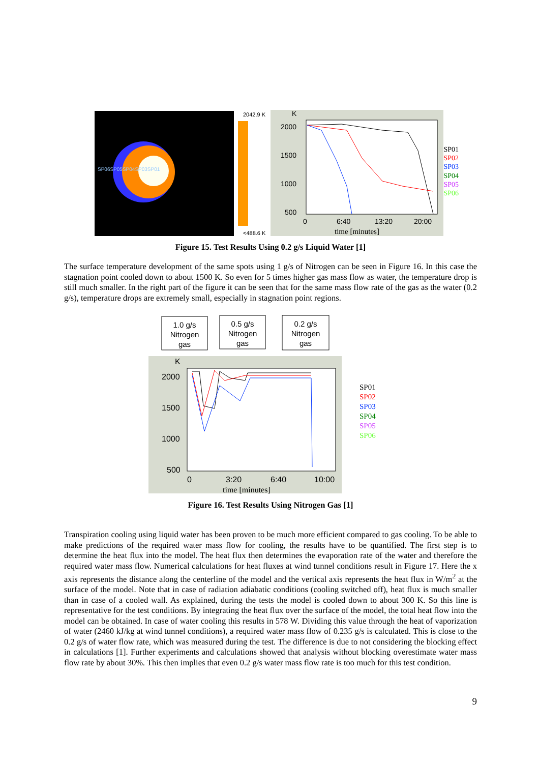SP06SP05SP04SP03SP01
2042.9 K
<488.6 K
K
2000
1500
1000
500
0
6:40
13:20
20:00
time [minutes]
SP01
SP02
SP03
SP04
SP05
SP06
Figure 15. Test Results Using 0.2 g/s Liquid Water [1]
The surface temperature development of the same spots using 1 g/s of Nitrogen can be seen in Figure 16. In this case the stagnation point cooled down to about 1500 K. So even for 5 times higher gas mass flow as water, the temperature drop is still much smaller. In the right part of the figure it can be seen that for the same mass flow rate of the gas as the water (0.2 g/s), temperature drops are extremely small, especially in stagnation point regions.
1.0 g/s
Nitrogen
gas
0.5 g/s
Nitrogen
gas
0.2 g/s
Nitrogen
gas
K
2000
1500
1000
500
0
3:20
6:40
10:00
time [minutes]
SP01
SP02
SP03
SP04
SP05
SP06
Figure 16. Test Results Using Nitrogen Gas [1]
Transpiration cooling using liquid water has been proven to be much more efficient compared to gas cooling. To be able to make predictions of the required water mass flow for cooling, the results have to be quantified. The first step is to determine the heat flux into the model. The heat flux then determines the evaporation rate of the water and therefore the required water mass flow. Numerical calculations for heat fluxes at wind tunnel conditions result in Figure 17. Here the x axis represents the distance along the centerline of the model and the vertical axis represents the heat flux in W/m<sup>2</sup> at the surface of the model. Note that in case of radiation adiabatic conditions (cooling switched off), heat flux is much smaller than in case of a cooled wall. As explained, during the tests the model is cooled down to about 300 K. So this line is representative for the test conditions. By integrating the heat flux over the surface of the model, the total heat flow into the model can be obtained. In case of water cooling this results in 578 W. Dividing this value through the heat of vaporization of water (2460 kJ/kg at wind tunnel conditions), a required water mass flow of 0.235 g/s is calculated. This is close to the 0.2 g/s of water flow rate, which was measured during the test. The difference is due to not considering the blocking effect in calculations [1]. Further experiments and calculations showed that analysis without blocking overestimate water mass flow rate by about 30%. This then implies that even 0.2 g/s water mass flow rate is too much for this test condition.
9